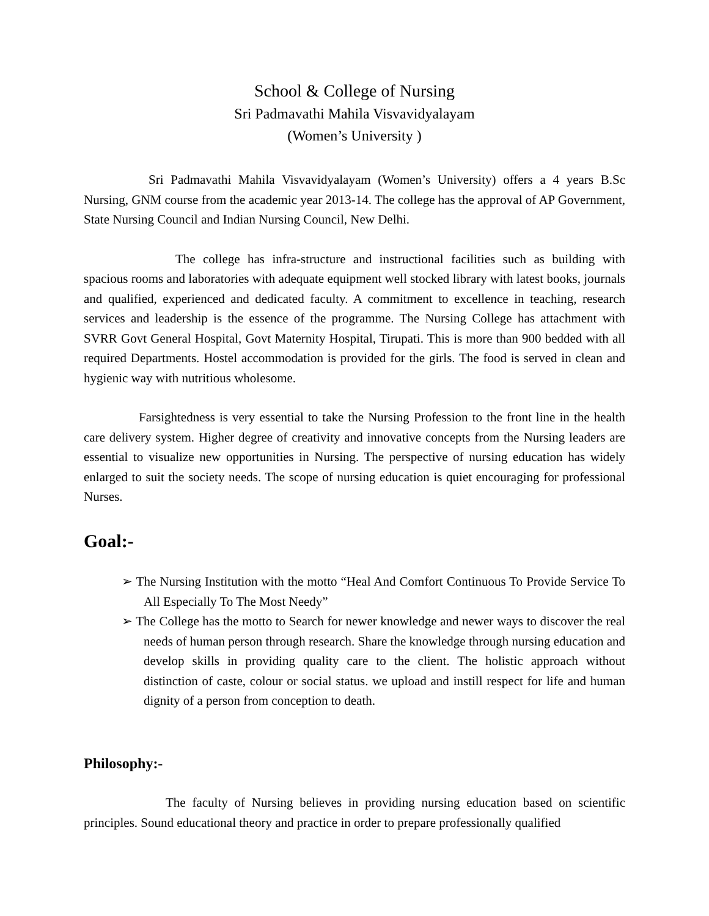School & College of Nursing
Sri Padmavathi Mahila Visvavidyalayam
(Women’s University )
Sri Padmavathi Mahila Visvavidyalayam (Women’s University) offers a 4 years B.Sc Nursing, GNM course from the academic year 2013-14. The college has the approval of AP Government, State Nursing Council and Indian Nursing Council, New Delhi.
The college has infra-structure and instructional facilities such as building with spacious rooms and laboratories with adequate equipment well stocked library with latest books, journals and qualified, experienced and dedicated faculty. A commitment to excellence in teaching, research services and leadership is the essence of the programme. The Nursing College has attachment with SVRR Govt General Hospital, Govt Maternity Hospital, Tirupati. This is more than 900 bedded with all required Departments. Hostel accommodation is provided for the girls. The food is served in clean and hygienic way with nutritious wholesome.
Farsightedness is very essential to take the Nursing Profession to the front line in the health care delivery system. Higher degree of creativity and innovative concepts from the Nursing leaders are essential to visualize new opportunities in Nursing. The perspective of nursing education has widely enlarged to suit the society needs. The scope of nursing education is quiet encouraging for professional Nurses.
Goal:-
➢ The Nursing Institution with the motto “Heal And Comfort Continuous To Provide Service To All Especially To The Most Needy”
➢ The College has the motto to Search for newer knowledge and newer ways to discover the real needs of human person through research. Share the knowledge through nursing education and develop skills in providing quality care to the client. The holistic approach without distinction of caste, colour or social status. we upload and instill respect for life and human dignity of a person from conception to death.
Philosophy:-
The faculty of Nursing believes in providing nursing education based on scientific principles. Sound educational theory and practice in order to prepare professionally qualified